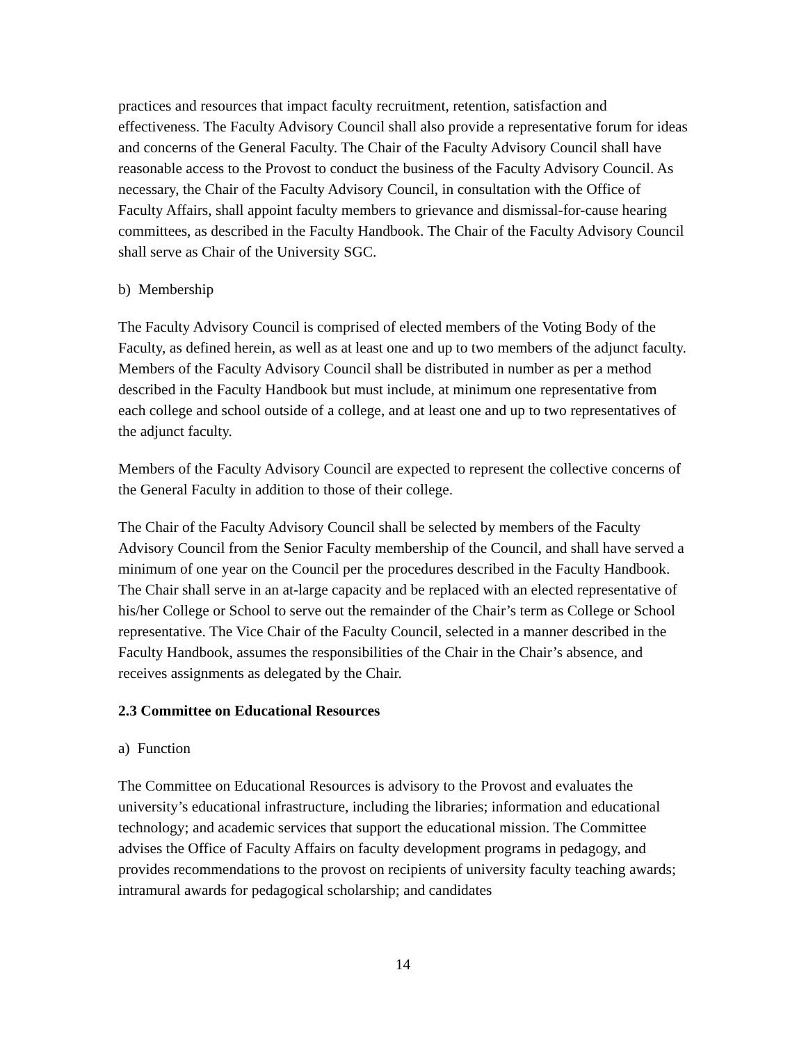practices and resources that impact faculty recruitment, retention, satisfaction and effectiveness. The Faculty Advisory Council shall also provide a representative forum for ideas and concerns of the General Faculty. The Chair of the Faculty Advisory Council shall have reasonable access to the Provost to conduct the business of the Faculty Advisory Council. As necessary, the Chair of the Faculty Advisory Council, in consultation with the Office of Faculty Affairs, shall appoint faculty members to grievance and dismissal-for-cause hearing committees, as described in the Faculty Handbook. The Chair of the Faculty Advisory Council shall serve as Chair of the University SGC.
b) Membership
The Faculty Advisory Council is comprised of elected members of the Voting Body of the Faculty, as defined herein, as well as at least one and up to two members of the adjunct faculty. Members of the Faculty Advisory Council shall be distributed in number as per a method described in the Faculty Handbook but must include, at minimum one representative from each college and school outside of a college, and at least one and up to two representatives of the adjunct faculty.
Members of the Faculty Advisory Council are expected to represent the collective concerns of the General Faculty in addition to those of their college.
The Chair of the Faculty Advisory Council shall be selected by members of the Faculty Advisory Council from the Senior Faculty membership of the Council, and shall have served a minimum of one year on the Council per the procedures described in the Faculty Handbook. The Chair shall serve in an at-large capacity and be replaced with an elected representative of his/her College or School to serve out the remainder of the Chair’s term as College or School representative. The Vice Chair of the Faculty Council, selected in a manner described in the Faculty Handbook, assumes the responsibilities of the Chair in the Chair’s absence, and receives assignments as delegated by the Chair.
2.3 Committee on Educational Resources
a) Function
The Committee on Educational Resources is advisory to the Provost and evaluates the university’s educational infrastructure, including the libraries; information and educational technology; and academic services that support the educational mission. The Committee advises the Office of Faculty Affairs on faculty development programs in pedagogy, and provides recommendations to the provost on recipients of university faculty teaching awards; intramural awards for pedagogical scholarship; and candidates
14